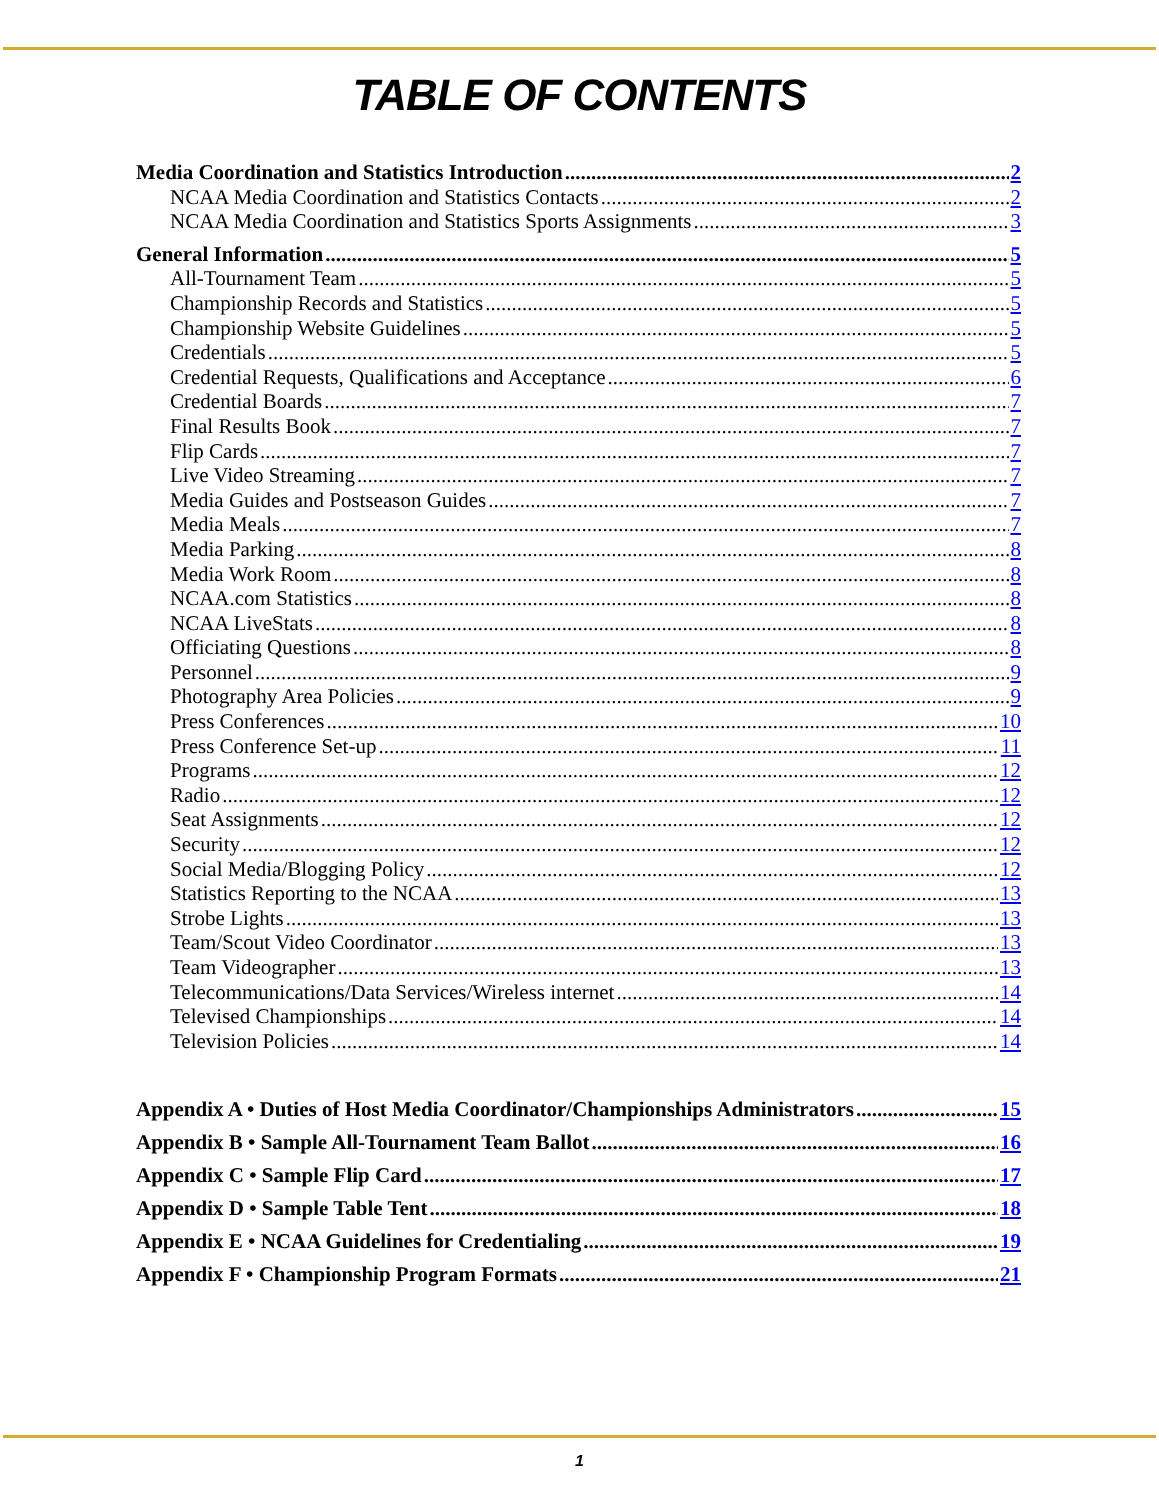TABLE OF CONTENTS
Media Coordination and Statistics Introduction 2
NCAA Media Coordination and Statistics Contacts 2
NCAA Media Coordination and Statistics Sports Assignments 3
General Information 5
All-Tournament Team 5
Championship Records and Statistics 5
Championship Website Guidelines 5
Credentials 5
Credential Requests, Qualifications and Acceptance 6
Credential Boards 7
Final Results Book 7
Flip Cards 7
Live Video Streaming 7
Media Guides and Postseason Guides 7
Media Meals 7
Media Parking 8
Media Work Room 8
NCAA.com Statistics 8
NCAA LiveStats 8
Officiating Questions 8
Personnel 9
Photography Area Policies 9
Press Conferences 10
Press Conference Set-up 11
Programs 12
Radio 12
Seat Assignments 12
Security 12
Social Media/Blogging Policy 12
Statistics Reporting to the NCAA 13
Strobe Lights 13
Team/Scout Video Coordinator 13
Team Videographer 13
Telecommunications/Data Services/Wireless internet 14
Televised Championships 14
Television Policies 14
Appendix A • Duties of Host Media Coordinator/Championships Administrators 15
Appendix B • Sample All-Tournament Team Ballot 16
Appendix C • Sample Flip Card 17
Appendix D • Sample Table Tent 18
Appendix E • NCAA Guidelines for Credentialing 19
Appendix F • Championship Program Formats 21
1